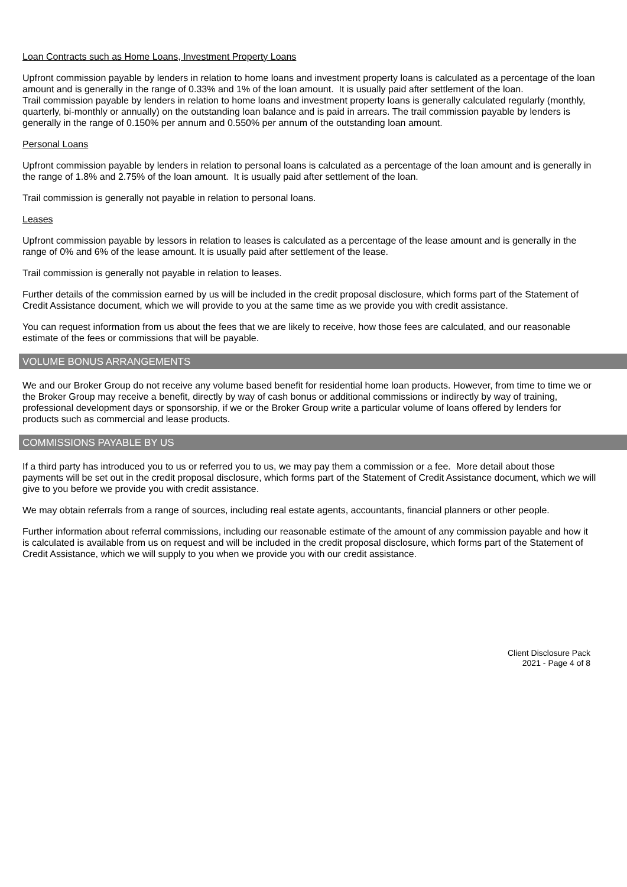Loan Contracts such as Home Loans, Investment Property Loans
Upfront commission payable by lenders in relation to home loans and investment property loans is calculated as a percentage of the loan amount and is generally in the range of 0.33% and 1% of the loan amount. It is usually paid after settlement of the loan.
Trail commission payable by lenders in relation to home loans and investment property loans is generally calculated regularly (monthly, quarterly, bi-monthly or annually) on the outstanding loan balance and is paid in arrears. The trail commission payable by lenders is generally in the range of 0.150% per annum and 0.550% per annum of the outstanding loan amount.
Personal Loans
Upfront commission payable by lenders in relation to personal loans is calculated as a percentage of the loan amount and is generally in the range of 1.8% and 2.75% of the loan amount. It is usually paid after settlement of the loan.
Trail commission is generally not payable in relation to personal loans.
Leases
Upfront commission payable by lessors in relation to leases is calculated as a percentage of the lease amount and is generally in the range of 0% and 6% of the lease amount. It is usually paid after settlement of the lease.
Trail commission is generally not payable in relation to leases.
Further details of the commission earned by us will be included in the credit proposal disclosure, which forms part of the Statement of Credit Assistance document, which we will provide to you at the same time as we provide you with credit assistance.
You can request information from us about the fees that we are likely to receive, how those fees are calculated, and our reasonable estimate of the fees or commissions that will be payable.
VOLUME BONUS ARRANGEMENTS
We and our Broker Group do not receive any volume based benefit for residential home loan products. However, from time to time we or the Broker Group may receive a benefit, directly by way of cash bonus or additional commissions or indirectly by way of training, professional development days or sponsorship, if we or the Broker Group write a particular volume of loans offered by lenders for products such as commercial and lease products.
COMMISSIONS PAYABLE BY US
If a third party has introduced you to us or referred you to us, we may pay them a commission or a fee. More detail about those payments will be set out in the credit proposal disclosure, which forms part of the Statement of Credit Assistance document, which we will give to you before we provide you with credit assistance.
We may obtain referrals from a range of sources, including real estate agents, accountants, financial planners or other people.
Further information about referral commissions, including our reasonable estimate of the amount of any commission payable and how it is calculated is available from us on request and will be included in the credit proposal disclosure, which forms part of the Statement of Credit Assistance, which we will supply to you when we provide you with our credit assistance.
Client Disclosure Pack
2021 - Page 4 of 8